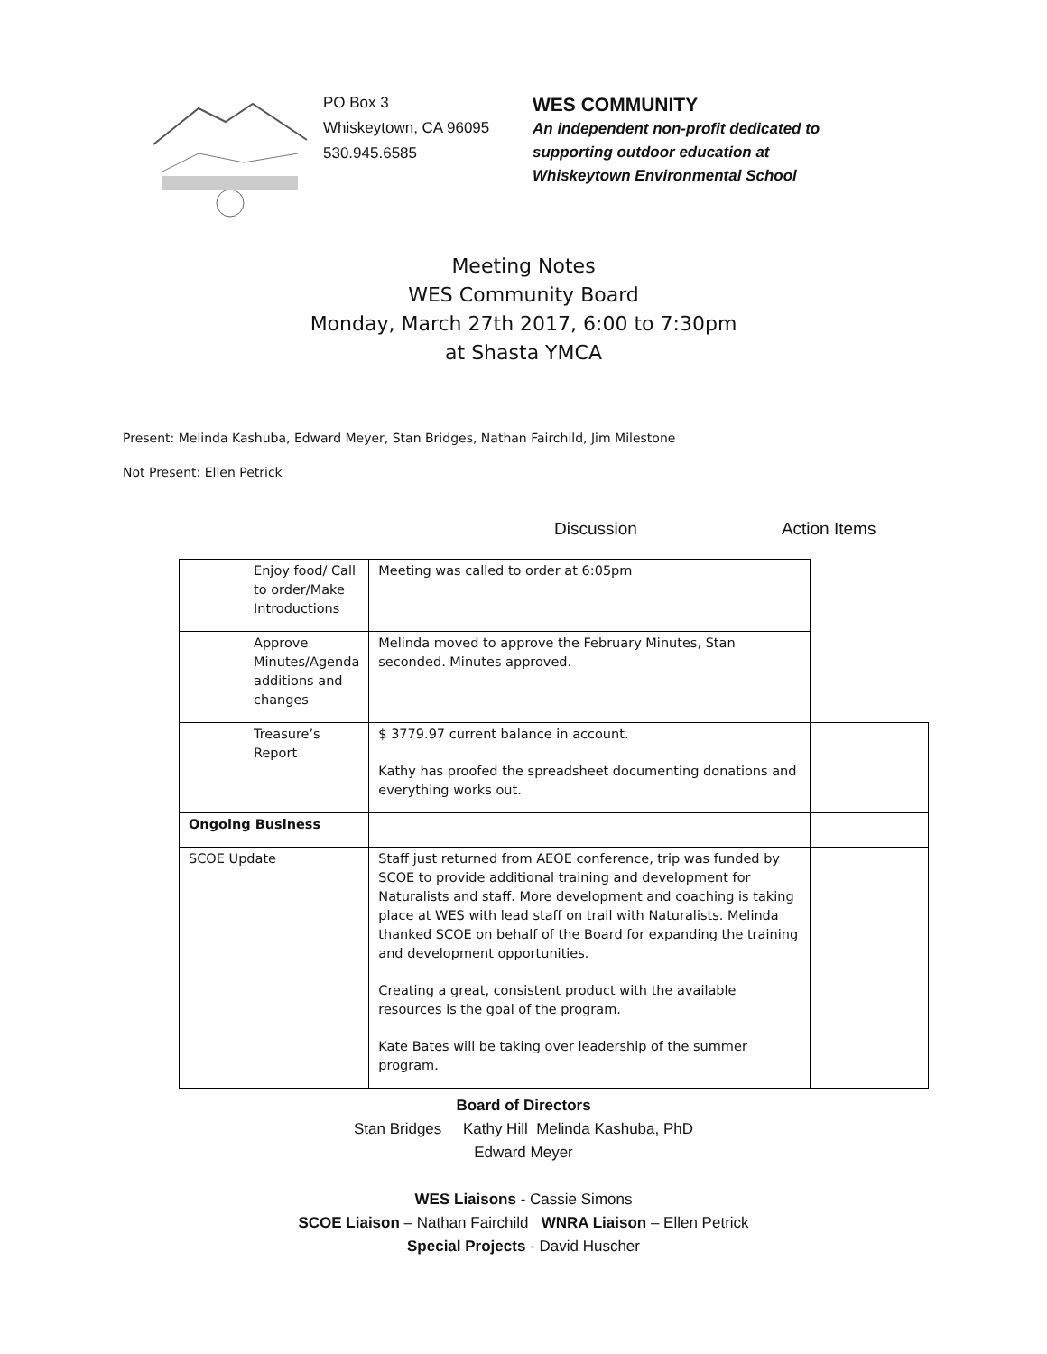PO Box 3
Whiskeytown, CA 96095
530.945.6585
WES COMMUNITY
An independent non-profit dedicated to
supporting outdoor education at
Whiskeytown Environmental School
Meeting Notes
WES Community Board
Monday, March 27th 2017, 6:00 to 7:30pm
at Shasta YMCA
Present: Melinda Kashuba, Edward Meyer, Stan Bridges, Nathan Fairchild, Jim Milestone
Not Present: Ellen Petrick
Discussion Action Items
| Enjoy food/ Call to order/Make Introductions | Meeting was called to order at 6:05pm | |
| Approve Minutes/Agenda additions and changes | Melinda moved to approve the February Minutes, Stan seconded. Minutes approved. | |
| Treasure’s Report | $ 3779.97 current balance in account. Kathy has proofed the spreadsheet documenting donations and everything works out. | |
| Ongoing Business | | |
| SCOE Update | Staff just returned from AEOE conference, trip was funded by SCOE to provide additional training and development for Naturalists and staff. More development and coaching is taking place at WES with lead staff on trail with Naturalists. Melinda thanked SCOE on behalf of the Board for expanding the training and development opportunities. Creating a great, consistent product with the available resources is the goal of the program. Kate Bates will be taking over leadership of the summer program. | |
Board of Directors
Stan Bridges Kathy Hill Melinda Kashuba, PhD
Edward Meyer
WES Liaisons - Cassie Simons
SCOE Liaison – Nathan Fairchild WNRA Liaison – Ellen Petrick
Special Projects - David Huscher